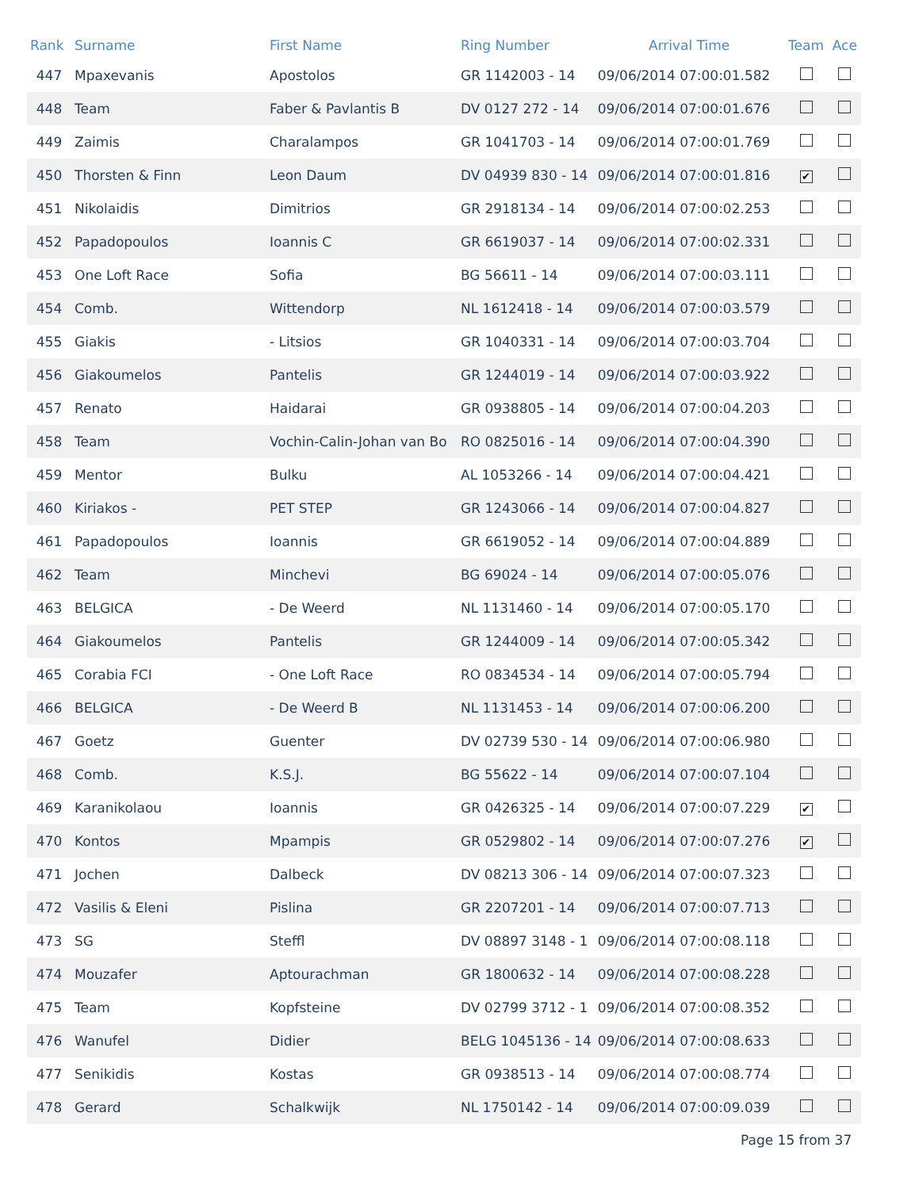| Rank | Surname | First Name | Ring Number | Arrival Time | Team | Ace |
| --- | --- | --- | --- | --- | --- | --- |
| 447 | Mpaxevanis | Apostolos | GR 1142003 - 14 | 09/06/2014 07:00:01.582 | | |
| 448 | Team | Faber & Pavlantis B | DV 0127 272 - 14 | 09/06/2014 07:00:01.676 | | |
| 449 | Zaimis | Charalampos | GR 1041703 - 14 | 09/06/2014 07:00:01.769 | | |
| 450 | Thorsten & Finn | Leon Daum | DV 04939 830 - 14 | 09/06/2014 07:00:01.816 | ✔ | |
| 451 | Nikolaidis | Dimitrios | GR 2918134 - 14 | 09/06/2014 07:00:02.253 | | |
| 452 | Papadopoulos | Ioannis C | GR 6619037 - 14 | 09/06/2014 07:00:02.331 | | |
| 453 | One Loft Race | Sofia | BG 56611 - 14 | 09/06/2014 07:00:03.111 | | |
| 454 | Comb. | Wittendorp | NL 1612418 - 14 | 09/06/2014 07:00:03.579 | | |
| 455 | Giakis | - Litsios | GR 1040331 - 14 | 09/06/2014 07:00:03.704 | | |
| 456 | Giakoumelos | Pantelis | GR 1244019 - 14 | 09/06/2014 07:00:03.922 | | |
| 457 | Renato | Haidarai | GR 0938805 - 14 | 09/06/2014 07:00:04.203 | | |
| 458 | Team | Vochin-Calin-Johan van Bo | RO 0825016 - 14 | 09/06/2014 07:00:04.390 | | |
| 459 | Mentor | Bulku | AL 1053266 - 14 | 09/06/2014 07:00:04.421 | | |
| 460 | Kiriakos - | PET STEP | GR 1243066 - 14 | 09/06/2014 07:00:04.827 | | |
| 461 | Papadopoulos | Ioannis | GR 6619052 - 14 | 09/06/2014 07:00:04.889 | | |
| 462 | Team | Minchevi | BG 69024 - 14 | 09/06/2014 07:00:05.076 | | |
| 463 | BELGICA | - De Weerd | NL 1131460 - 14 | 09/06/2014 07:00:05.170 | | |
| 464 | Giakoumelos | Pantelis | GR 1244009 - 14 | 09/06/2014 07:00:05.342 | | |
| 465 | Corabia FCI | - One Loft Race | RO 0834534 - 14 | 09/06/2014 07:00:05.794 | | |
| 466 | BELGICA | - De Weerd B | NL 1131453 - 14 | 09/06/2014 07:00:06.200 | | |
| 467 | Goetz | Guenter | DV 02739 530 - 14 | 09/06/2014 07:00:06.980 | | |
| 468 | Comb. | K.S.J. | BG 55622 - 14 | 09/06/2014 07:00:07.104 | | |
| 469 | Karanikolaou | Ioannis | GR 0426325 - 14 | 09/06/2014 07:00:07.229 | ✔ | |
| 470 | Kontos | Mpampis | GR 0529802 - 14 | 09/06/2014 07:00:07.276 | ✔ | |
| 471 | Jochen | Dalbeck | DV 08213 306 - 14 | 09/06/2014 07:00:07.323 | | |
| 472 | Vasilis & Eleni | Pislina | GR 2207201 - 14 | 09/06/2014 07:00:07.713 | | |
| 473 | SG | Steffl | DV 08897 3148 - 1 | 09/06/2014 07:00:08.118 | | |
| 474 | Mouzafer | Aptourachman | GR 1800632 - 14 | 09/06/2014 07:00:08.228 | | |
| 475 | Team | Kopfsteine | DV 02799 3712 - 1 | 09/06/2014 07:00:08.352 | | |
| 476 | Wanufel | Didier | BELG 1045136 - 14 | 09/06/2014 07:00:08.633 | | |
| 477 | Senikidis | Kostas | GR 0938513 - 14 | 09/06/2014 07:00:08.774 | | |
| 478 | Gerard | Schalkwijk | NL 1750142 - 14 | 09/06/2014 07:00:09.039 | | |
Page 15 from 37